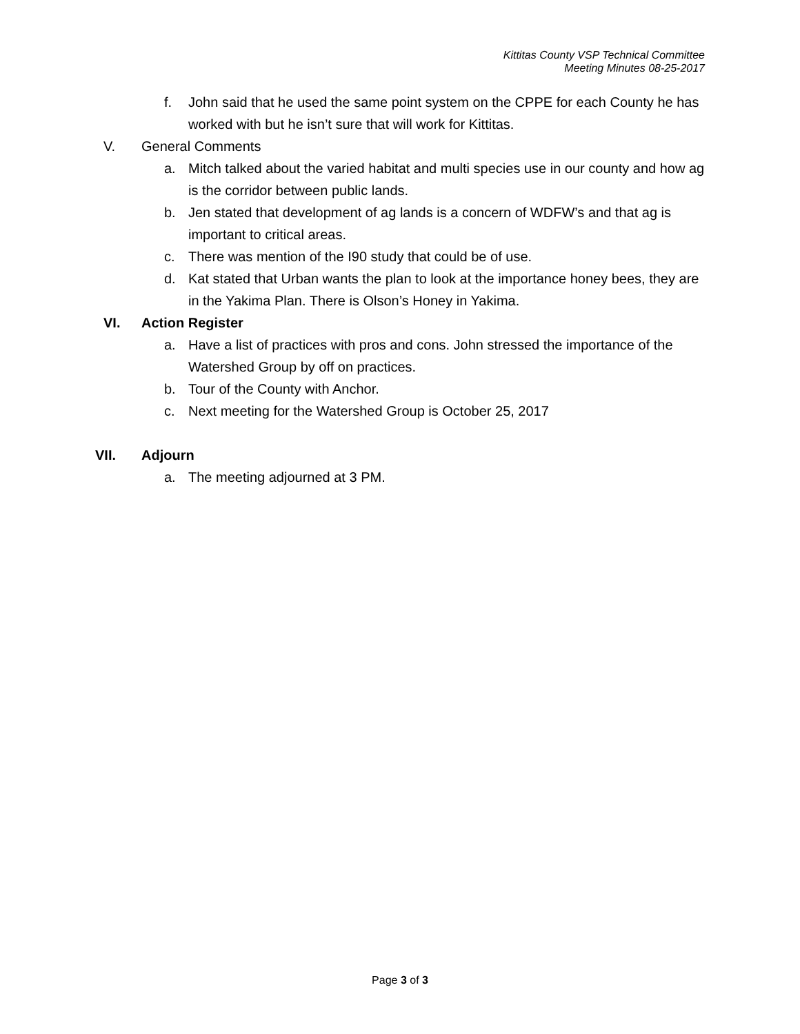Kittitas County VSP Technical Committee
Meeting Minutes 08-25-2017
f. John said that he used the same point system on the CPPE for each County he has worked with but he isn’t sure that will work for Kittitas.
V. General Comments
a. Mitch talked about the varied habitat and multi species use in our county and how ag is the corridor between public lands.
b. Jen stated that development of ag lands is a concern of WDFW’s and that ag is important to critical areas.
c. There was mention of the I90 study that could be of use.
d. Kat stated that Urban wants the plan to look at the importance honey bees, they are in the Yakima Plan. There is Olson’s Honey in Yakima.
VI. Action Register
a. Have a list of practices with pros and cons. John stressed the importance of the Watershed Group by off on practices.
b. Tour of the County with Anchor.
c. Next meeting for the Watershed Group is October 25, 2017
VII. Adjourn
a. The meeting adjourned at 3 PM.
Page 3 of 3